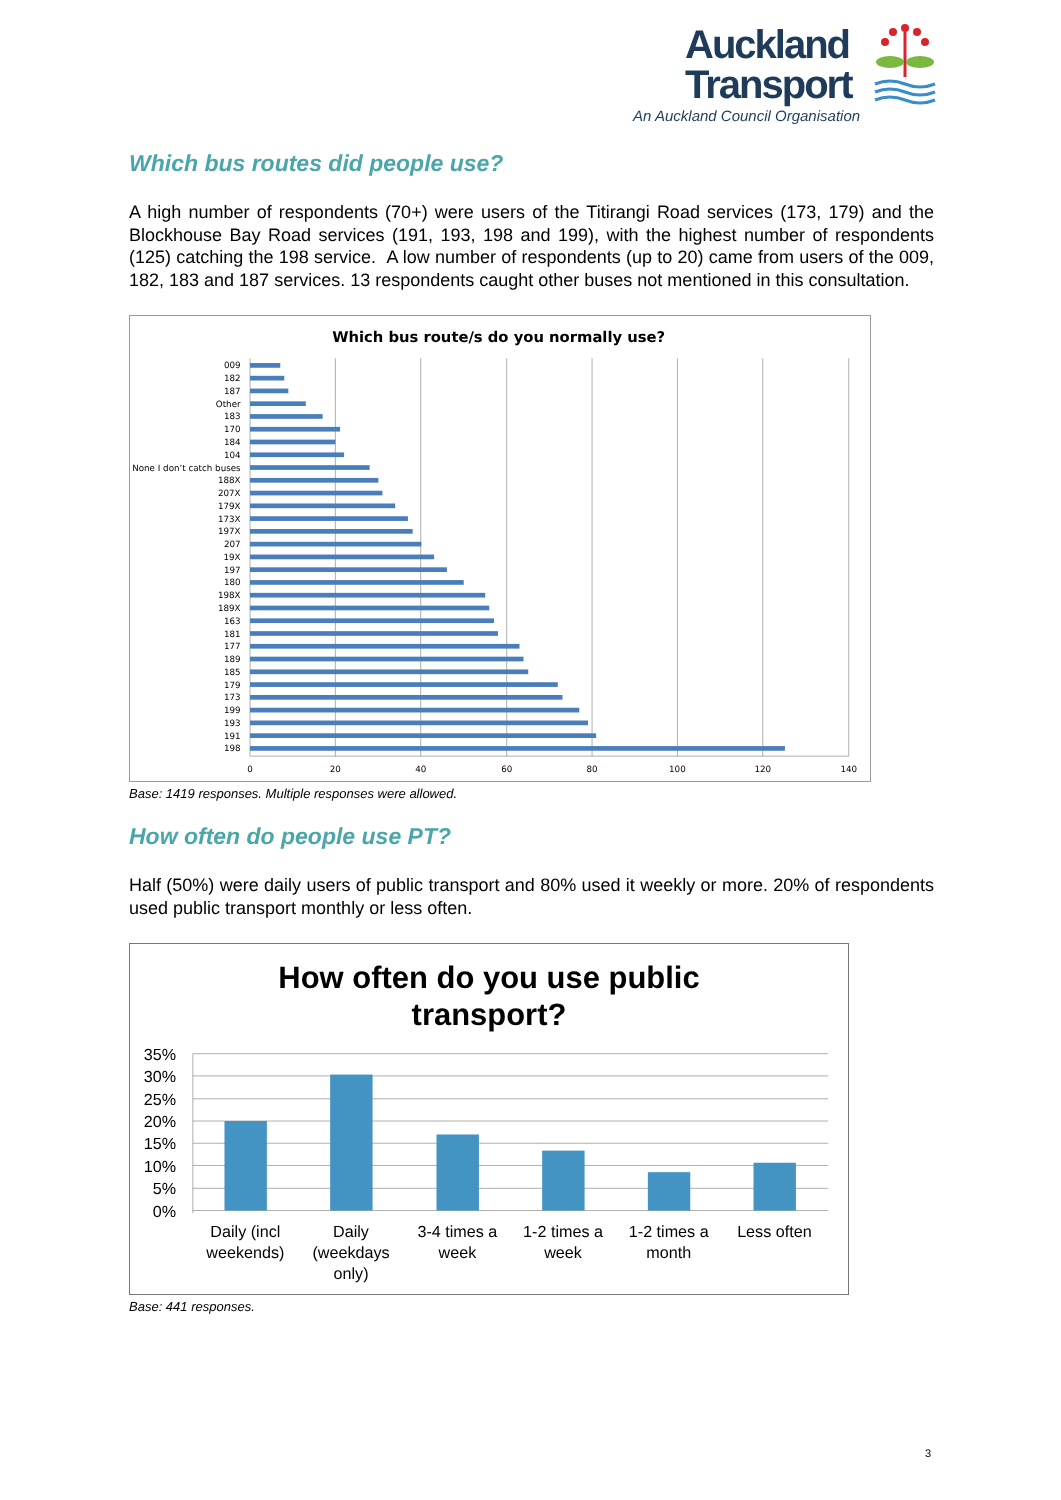Auckland
Transport
An Auckland Council Organisation
Which bus routes did people use?
A high number of respondents (70+) were users of the Titirangi Road services (173, 179) and the Blockhouse Bay Road services (191, 193, 198 and 199), with the highest number of respondents (125) catching the 198 service. A low number of respondents (up to 20) came from users of the 009, 182, 183 and 187 services. 13 respondents caught other buses not mentioned in this consultation.
Which bus route/s do you normally use?
009
182
187
Other
183
170
184
104
None I don’t catch buses
188X
207X
179X
173X
197X
207
19X
197
180
198X
189X
163
181
177
189
185
179
173
199
193
191
198
0
20
40
60
80
100
120
140
Base: 1419 responses. Multiple responses were allowed.
How often do people use PT?
Half (50%) were daily users of public transport and 80% used it weekly or more. 20% of respondents used public transport monthly or less often.
How often do you use public
transport?
35%
30%
25%
20%
15%
10%
5%
0%
Daily (incl
weekends)
Daily
(weekdays
only)
3-4 times a
week
1-2 times a
week
1-2 times a
month
Less often
Base: 441 responses.
3